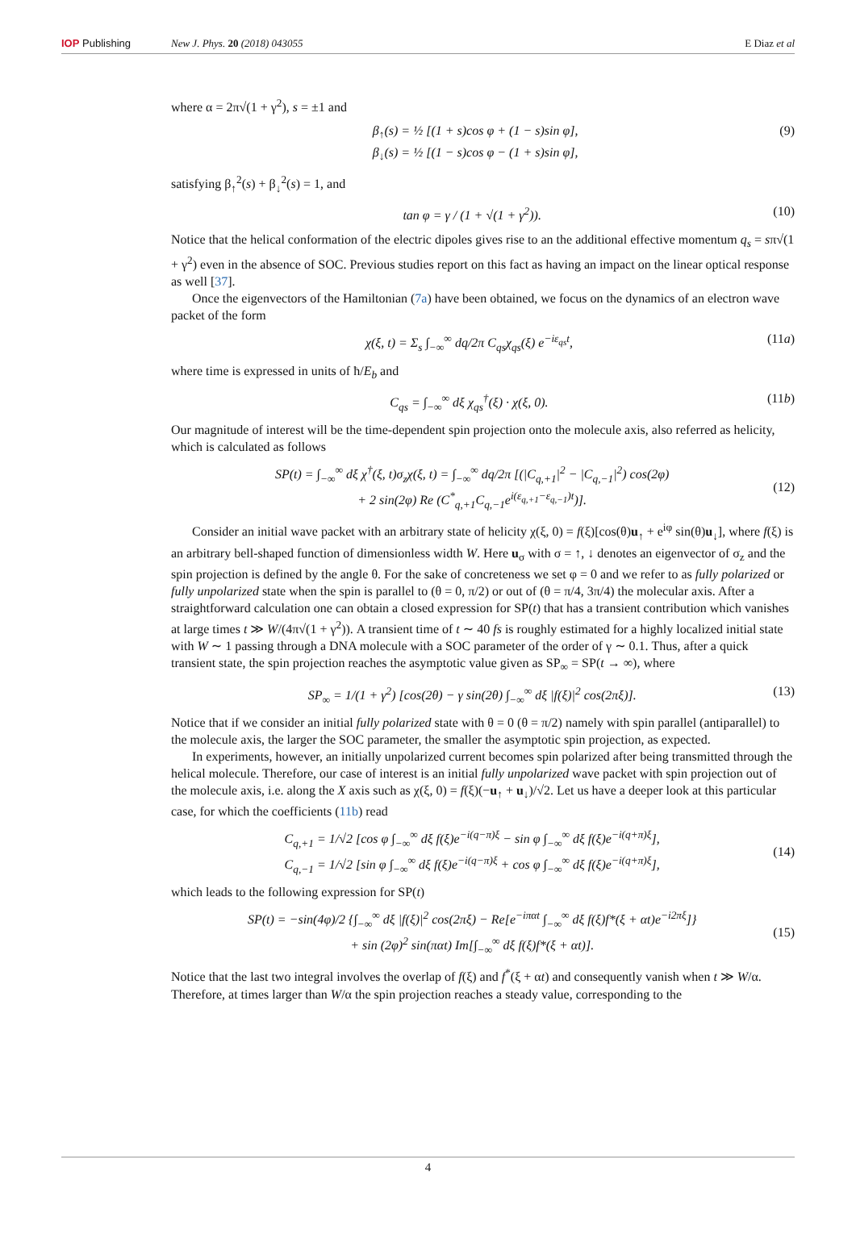IOP Publishing New J. Phys. 20 (2018) 043055 E Diaz et al
where α = 2π√(1 + γ<sup>2</sup>), s = ±1 and
β<sub>↑</sub>(s) = ½ [(1 + s)cos φ + (1 − s)sin φ],
β<sub>↓</sub>(s) = ½ [(1 − s)cos φ − (1 + s)sin φ], (9)
satisfying β<sub>↑</sub><sup>2</sup>(s) + β<sub>↓</sub><sup>2</sup>(s) = 1, and
tan φ = γ / (1 + √(1 + γ<sup>2</sup>)). (10)
Notice that the helical conformation of the electric dipoles gives rise to an the additional effective momentum q<sub>s</sub> = sπ√(1 + γ<sup>2</sup>) even in the absence of SOC. Previous studies report on this fact as having an impact on the linear optical response as well [37].
Once the eigenvectors of the Hamiltonian (7a) have been obtained, we focus on the dynamics of an electron wave packet of the form
χ(ξ, t) = Σ<sub>s</sub> ∫<sub>−∞</sub><sup>∞</sup> dq/2π C<sub>qs</sub>χ<sub>qs</sub>(ξ) e<sup>−iε<sub>qs</sub>t</sup>, (11a)
where time is expressed in units of ħ/E<sub>b</sub> and
C<sub>qs</sub> = ∫<sub>−∞</sub><sup>∞</sup> dξ χ<sub>qs</sub><sup>†</sup>(ξ) · χ(ξ, 0). (11b)
Our magnitude of interest will be the time-dependent spin projection onto the molecule axis, also referred as helicity, which is calculated as follows
SP(t) = ∫<sub>−∞</sub><sup>∞</sup> dξ χ<sup>†</sup>(ξ, t)σ<sub>z</sub>χ(ξ, t) = ∫<sub>−∞</sub><sup>∞</sup> dq/2π [(|C<sub>q,+1</sub>|<sup>2</sup> − |C<sub>q,−1</sub>|<sup>2</sup>) cos(2φ)
+ 2 sin(2φ) Re (C<sup>*</sup><sub>q,+1</sub>C<sub>q,−1</sub>e<sup>i(ε<sub>q,+1</sub>−ε<sub>q,−1</sub>)t</sup>)].
(12)
Consider an initial wave packet with an arbitrary state of helicity χ(ξ, 0) = f(ξ)[cos(θ)u<sub>↑</sub> + e<sup>iφ</sup> sin(θ)u<sub>↓</sub>], where f(ξ) is an arbitrary bell-shaped function of dimensionless width W. Here u<sub>σ</sub> with σ = ↑, ↓ denotes an eigenvector of σ<sub>z</sub> and the spin projection is defined by the angle θ. For the sake of concreteness we set φ = 0 and we refer to as fully polarized or fully unpolarized state when the spin is parallel to (θ = 0, π/2) or out of (θ = π/4, 3π/4) the molecular axis. After a straightforward calculation one can obtain a closed expression for SP(t) that has a transient contribution which vanishes at large times t ≫ W/(4π√(1 + γ<sup>2</sup>)). A transient time of t ∼ 40 fs is roughly estimated for a highly localized initial state with W ∼ 1 passing through a DNA molecule with a SOC parameter of the order of γ ∼ 0.1. Thus, after a quick transient state, the spin projection reaches the asymptotic value given as SP<sub>∞</sub> = SP(t → ∞), where
SP<sub>∞</sub> = 1/(1 + γ<sup>2</sup>) [cos(2θ) − γ sin(2θ) ∫<sub>−∞</sub><sup>∞</sup> dξ |f(ξ)|<sup>2</sup> cos(2πξ)]. (13)
Notice that if we consider an initial fully polarized state with θ = 0 (θ = π/2) namely with spin parallel (antiparallel) to the molecule axis, the larger the SOC parameter, the smaller the asymptotic spin projection, as expected.
In experiments, however, an initially unpolarized current becomes spin polarized after being transmitted through the helical molecule. Therefore, our case of interest is an initial fully unpolarized wave packet with spin projection out of the molecule axis, i.e. along the X axis such as χ(ξ, 0) = f(ξ)(−u<sub>↑</sub> + u<sub>↓</sub>)/√2. Let us have a deeper look at this particular case, for which the coefficients (11b) read
C<sub>q,+1</sub> = 1/√2 [cos φ ∫<sub>−∞</sub><sup>∞</sup> dξ f(ξ)e<sup>−i(q−π)ξ</sup> − sin φ ∫<sub>−∞</sub><sup>∞</sup> dξ f(ξ)e<sup>−i(q+π)ξ</sup>],
C<sub>q,−1</sub> = 1/√2 [sin φ ∫<sub>−∞</sub><sup>∞</sup> dξ f(ξ)e<sup>−i(q−π)ξ</sup> + cos φ ∫<sub>−∞</sub><sup>∞</sup> dξ f(ξ)e<sup>−i(q+π)ξ</sup>],
(14)
which leads to the following expression for SP(t)
SP(t) = −sin(4φ)/2 {∫<sub>−∞</sub><sup>∞</sup> dξ |f(ξ)|<sup>2</sup> cos(2πξ) − Re[e<sup>−iπαt</sup> ∫<sub>−∞</sub><sup>∞</sup> dξ f(ξ)f*(ξ + αt)e<sup>−i2πξ</sup>]}
+ sin (2φ)<sup>2</sup> sin(παt) Im[∫<sub>−∞</sub><sup>∞</sup> dξ f(ξ)f*(ξ + αt)].
(15)
Notice that the last two integral involves the overlap of f(ξ) and f<sup>*</sup>(ξ + αt) and consequently vanish when t ≫ W/α. Therefore, at times larger than W/α the spin projection reaches a steady value, corresponding to the
4